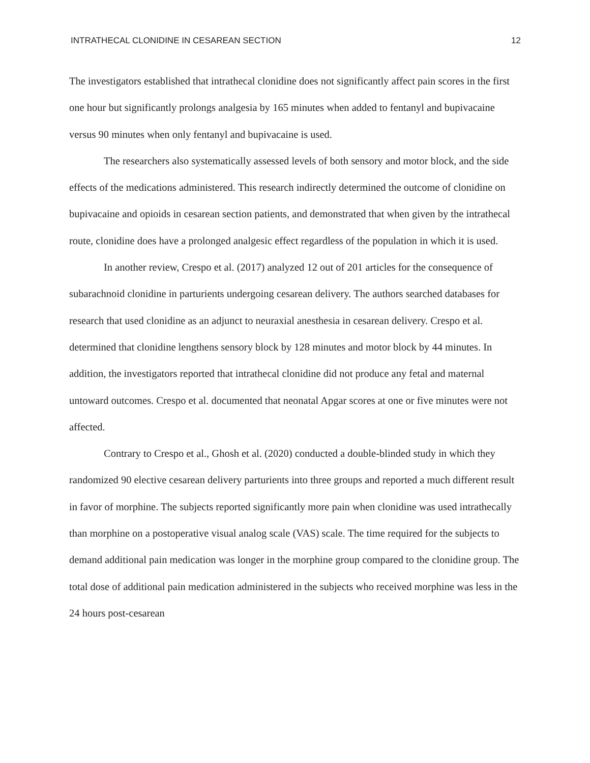INTRATHECAL CLONIDINE IN CESAREAN SECTION 12
The investigators established that intrathecal clonidine does not significantly affect pain scores in the first one hour but significantly prolongs analgesia by 165 minutes when added to fentanyl and bupivacaine versus 90 minutes when only fentanyl and bupivacaine is used.
The researchers also systematically assessed levels of both sensory and motor block, and the side effects of the medications administered. This research indirectly determined the outcome of clonidine on bupivacaine and opioids in cesarean section patients, and demonstrated that when given by the intrathecal route, clonidine does have a prolonged analgesic effect regardless of the population in which it is used.
In another review, Crespo et al. (2017) analyzed 12 out of 201 articles for the consequence of subarachnoid clonidine in parturients undergoing cesarean delivery. The authors searched databases for research that used clonidine as an adjunct to neuraxial anesthesia in cesarean delivery. Crespo et al. determined that clonidine lengthens sensory block by 128 minutes and motor block by 44 minutes. In addition, the investigators reported that intrathecal clonidine did not produce any fetal and maternal untoward outcomes. Crespo et al. documented that neonatal Apgar scores at one or five minutes were not affected.
Contrary to Crespo et al., Ghosh et al. (2020) conducted a double-blinded study in which they randomized 90 elective cesarean delivery parturients into three groups and reported a much different result in favor of morphine. The subjects reported significantly more pain when clonidine was used intrathecally than morphine on a postoperative visual analog scale (VAS) scale. The time required for the subjects to demand additional pain medication was longer in the morphine group compared to the clonidine group. The total dose of additional pain medication administered in the subjects who received morphine was less in the 24 hours post-cesarean